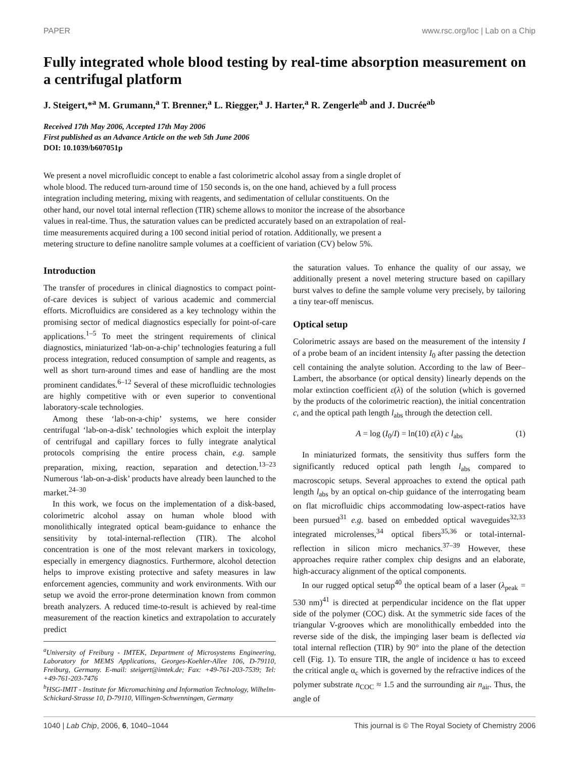PAPER www.rsc.org/loc | Lab on a Chip
Fully integrated whole blood testing by real-time absorption measurement on a centrifugal platform
J. Steigert,*<sup>a</sup> M. Grumann,<sup>a</sup> T. Brenner,<sup>a</sup> L. Riegger,<sup>a</sup> J. Harter,<sup>a</sup> R. Zengerle<sup>ab</sup> and J. Ducrée<sup>ab</sup>
Received 17th May 2006, Accepted 17th May 2006
First published as an Advance Article on the web 5th June 2006
DOI: 10.1039/b607051p
We present a novel microfluidic concept to enable a fast colorimetric alcohol assay from a single droplet of whole blood. The reduced turn-around time of 150 seconds is, on the one hand, achieved by a full process integration including metering, mixing with reagents, and sedimentation of cellular constituents. On the other hand, our novel total internal reflection (TIR) scheme allows to monitor the increase of the absorbance values in real-time. Thus, the saturation values can be predicted accurately based on an extrapolation of real-time measurements acquired during a 100 second initial period of rotation. Additionally, we present a metering structure to define nanolitre sample volumes at a coefficient of variation (CV) below 5%.
Introduction
The transfer of procedures in clinical diagnostics to compact point-of-care devices is subject of various academic and commercial efforts. Microfluidics are considered as a key technology within the promising sector of medical diagnostics especially for point-of-care applications.<sup>1–5</sup> To meet the stringent requirements of clinical diagnostics, miniaturized ‘lab-on-a-chip’ technologies featuring a full process integration, reduced consumption of sample and reagents, as well as short turn-around times and ease of handling are the most prominent candidates.<sup>6–12</sup> Several of these microfluidic technologies are highly competitive with or even superior to conventional laboratory-scale technologies.
Among these ‘lab-on-a-chip’ systems, we here consider centrifugal ‘lab-on-a-disk’ technologies which exploit the interplay of centrifugal and capillary forces to fully integrate analytical protocols comprising the entire process chain, e.g. sample preparation, mixing, reaction, separation and detection.<sup>13–23</sup> Numerous ‘lab-on-a-disk’ products have already been launched to the market.<sup>24–30</sup>
In this work, we focus on the implementation of a disk-based, colorimetric alcohol assay on human whole blood with monolithically integrated optical beam-guidance to enhance the sensitivity by total-internal-reflection (TIR). The alcohol concentration is one of the most relevant markers in toxicology, especially in emergency diagnostics. Furthermore, alcohol detection helps to improve existing protective and safety measures in law enforcement agencies, community and work environments. With our setup we avoid the error-prone determination known from common breath analyzers. A reduced time-to-result is achieved by real-time measurement of the reaction kinetics and extrapolation to accurately predict
<sup>a</sup> University of Freiburg - IMTEK, Department of Microsystems Engineering, Laboratory for MEMS Applications, Georges-Koehler-Allee 106, D-79110, Freiburg, Germany. E-mail: steigert@imtek.de; Fax: +49-761-203-7539; Tel: +49-761-203-7476
<sup>b</sup> HSG-IMIT - Institute for Micromachining and Information Technology, Wilhelm-Schickard-Strasse 10, D-79110, Villingen-Schwenningen, Germany
the saturation values. To enhance the quality of our assay, we additionally present a novel metering structure based on capillary burst valves to define the sample volume very precisely, by tailoring a tiny tear-off meniscus.
Optical setup
Colorimetric assays are based on the measurement of the intensity I of a probe beam of an incident intensity I<sub>0</sub> after passing the detection cell containing the analyte solution. According to the law of Beer–Lambert, the absorbance (or optical density) linearly depends on the molar extinction coefficient ε(λ) of the solution (which is governed by the products of the colorimetric reaction), the initial concentration c, and the optical path length l<sub>abs</sub> through the detection cell.
A = log (I<sub>0</sub>/I) = ln(10) ε(λ) c l<sub>abs</sub> (1)
In miniaturized formats, the sensitivity thus suffers form the significantly reduced optical path length l<sub>abs</sub> compared to macroscopic setups. Several approaches to extend the optical path length l<sub>abs</sub> by an optical on-chip guidance of the interrogating beam on flat microfluidic chips accommodating low-aspect-ratios have been pursued<sup>31</sup> e.g. based on embedded optical waveguides<sup>32,33</sup> integrated microlenses,<sup>34</sup> optical fibers<sup>35,36</sup> or total-internal-reflection in silicon micro mechanics.<sup>37–39</sup> However, these approaches require rather complex chip designs and an elaborate, high-accuracy alignment of the optical components.
In our rugged optical setup<sup>40</sup> the optical beam of a laser (λ<sub>peak</sub> = 530 nm)<sup>41</sup> is directed at perpendicular incidence on the flat upper side of the polymer (COC) disk. At the symmetric side faces of the triangular V-grooves which are monolithically embedded into the reverse side of the disk, the impinging laser beam is deflected via total internal reflection (TIR) by 90° into the plane of the detection cell (Fig. 1). To ensure TIR, the angle of incidence α has to exceed the critical angle α<sub>c</sub> which is governed by the refractive indices of the polymer substrate n<sub>COC</sub> ≈ 1.5 and the surrounding air n<sub>air</sub>. Thus, the angle of
1040 | Lab Chip, 2006, 6, 1040–1044 This journal is © The Royal Society of Chemistry 2006